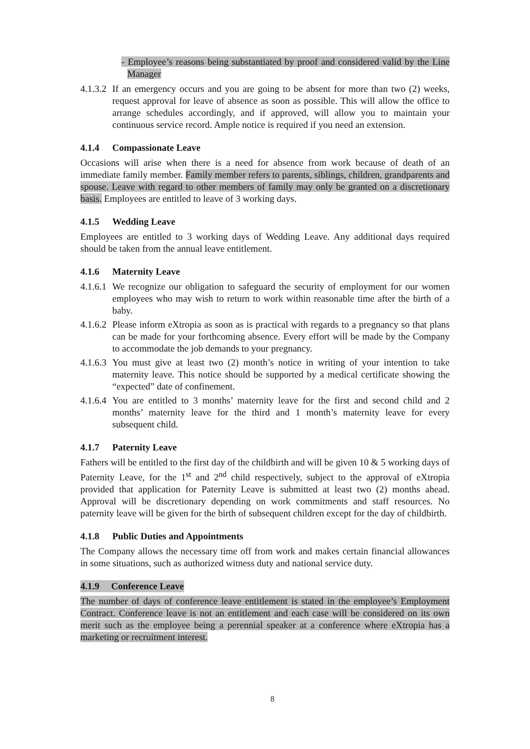- Employee’s reasons being substantiated by proof and considered valid by the Line Manager
4.1.3.2
If an emergency occurs and you are going to be absent for more than two (2) weeks, request approval for leave of absence as soon as possible. This will allow the office to arrange schedules accordingly, and if approved, will allow you to maintain your continuous service record. Ample notice is required if you need an extension.
4.1.4 Compassionate Leave
Occasions will arise when there is a need for absence from work because of death of an immediate family member. Family member refers to parents, siblings, children, grandparents and spouse. Leave with regard to other members of family may only be granted on a discretionary basis. Employees are entitled to leave of 3 working days.
4.1.5 Wedding Leave
Employees are entitled to 3 working days of Wedding Leave. Any additional days required should be taken from the annual leave entitlement.
4.1.6 Maternity Leave
4.1.6.1
We recognize our obligation to safeguard the security of employment for our women employees who may wish to return to work within reasonable time after the birth of a baby.
4.1.6.2
Please inform eXtropia as soon as is practical with regards to a pregnancy so that plans can be made for your forthcoming absence. Every effort will be made by the Company to accommodate the job demands to your pregnancy.
4.1.6.3
You must give at least two (2) month’s notice in writing of your intention to take maternity leave. This notice should be supported by a medical certificate showing the “expected” date of confinement.
4.1.6.4
You are entitled to 3 months’ maternity leave for the first and second child and 2 months’ maternity leave for the third and 1 month’s maternity leave for every subsequent child.
4.1.7 Paternity Leave
Fathers will be entitled to the first day of the childbirth and will be given 10 & 5 working days of Paternity Leave, for the 1<sup>st</sup> and 2<sup>nd</sup> child respectively, subject to the approval of eXtropia provided that application for Paternity Leave is submitted at least two (2) months ahead. Approval will be discretionary depending on work commitments and staff resources. No paternity leave will be given for the birth of subsequent children except for the day of childbirth.
4.1.8 Public Duties and Appointments
The Company allows the necessary time off from work and makes certain financial allowances in some situations, such as authorized witness duty and national service duty.
4.1.9 Conference Leave
The number of days of conference leave entitlement is stated in the employee’s Employment Contract. Conference leave is not an entitlement and each case will be considered on its own merit such as the employee being a perennial speaker at a conference where eXtropia has a marketing or recruitment interest.
8